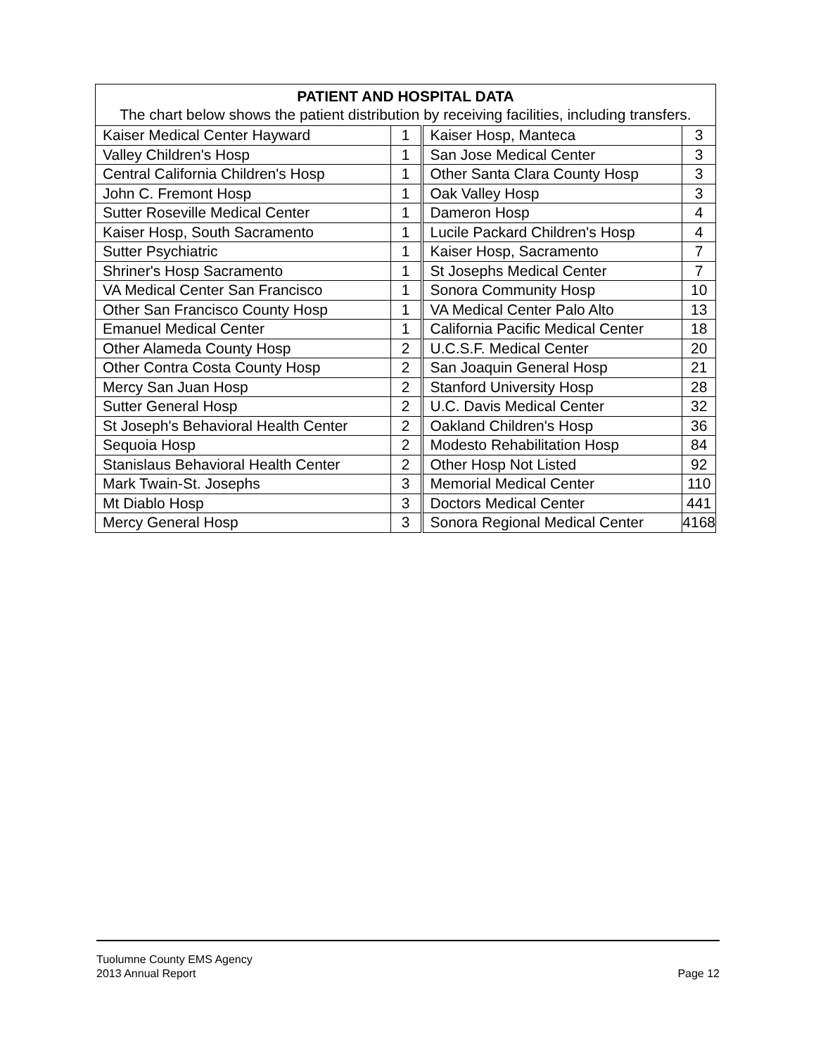| PATIENT AND HOSPITAL DATA The chart below shows the patient distribution by receiving facilities, including transfers. | | | |
| --- | --- | --- | --- |
| Kaiser Medical Center Hayward | 1 | Kaiser Hosp, Manteca | 3 |
| Valley Children's Hosp | 1 | San Jose Medical Center | 3 |
| Central California Children's Hosp | 1 | Other Santa Clara County Hosp | 3 |
| John C. Fremont Hosp | 1 | Oak Valley Hosp | 3 |
| Sutter Roseville Medical Center | 1 | Dameron Hosp | 4 |
| Kaiser Hosp, South Sacramento | 1 | Lucile Packard Children's Hosp | 4 |
| Sutter Psychiatric | 1 | Kaiser Hosp, Sacramento | 7 |
| Shriner's Hosp Sacramento | 1 | St Josephs Medical Center | 7 |
| VA Medical Center San Francisco | 1 | Sonora Community Hosp | 10 |
| Other San Francisco County Hosp | 1 | VA Medical Center Palo Alto | 13 |
| Emanuel Medical Center | 1 | California Pacific Medical Center | 18 |
| Other Alameda County Hosp | 2 | U.C.S.F. Medical Center | 20 |
| Other Contra Costa County Hosp | 2 | San Joaquin General Hosp | 21 |
| Mercy San Juan Hosp | 2 | Stanford University Hosp | 28 |
| Sutter General Hosp | 2 | U.C. Davis Medical Center | 32 |
| St Joseph's Behavioral Health Center | 2 | Oakland Children's Hosp | 36 |
| Sequoia Hosp | 2 | Modesto Rehabilitation Hosp | 84 |
| Stanislaus Behavioral Health Center | 2 | Other Hosp Not Listed | 92 |
| Mark Twain-St. Josephs | 3 | Memorial Medical Center | 110 |
| Mt Diablo Hosp | 3 | Doctors Medical Center | 441 |
| Mercy General Hosp | 3 | Sonora Regional Medical Center | 4168 |
Tuolumne County EMS Agency
2013 Annual Report Page 12